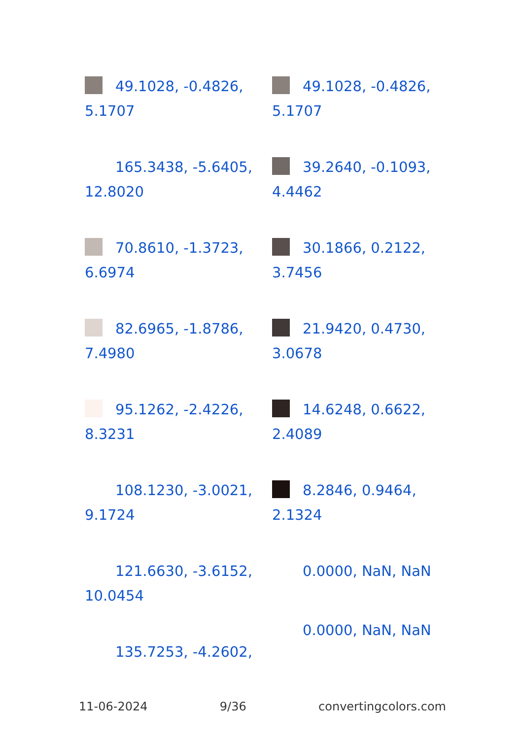49.1028, -0.4826, 5.1707
165.3438, -5.6405, 12.8020
70.8610, -1.3723, 6.6974
82.6965, -1.8786, 7.4980
95.1262, -2.4226, 8.3231
108.1230, -3.0021, 9.1724
121.6630, -3.6152, 10.0454
135.7253, -4.2602,
49.1028, -0.4826, 5.1707
39.2640, -0.1093, 4.4462
30.1866, 0.2122, 3.7456
21.9420, 0.4730, 3.0678
14.6248, 0.6622, 2.4089
8.2846, 0.9464, 2.1324
0.0000, NaN, NaN
0.0000, NaN, NaN
11-06-2024 9/36 convertingcolors.com